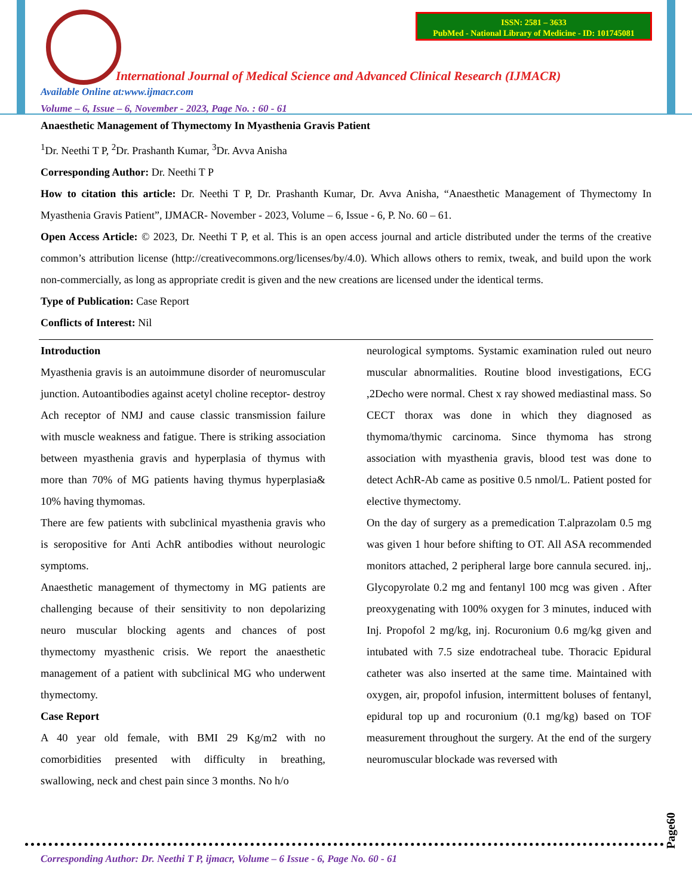ISSN: 2581 – 3633
PubMed - National Library of Medicine - ID: 101745081
International Journal of Medical Science and Advanced Clinical Research (IJMACR)
Available Online at:www.ijmacr.com
Volume – 6, Issue – 6, November - 2023, Page No. : 60 - 61
Anaesthetic Management of Thymectomy In Myasthenia Gravis Patient
<sup>1</sup> Dr. Neethi T P, <sup>2</sup>Dr. Prashanth Kumar, <sup>3</sup>Dr. Avva Anisha
Corresponding Author: Dr. Neethi T P
How to citation this article: Dr. Neethi T P, Dr. Prashanth Kumar, Dr. Avva Anisha, “Anaesthetic Management of Thymectomy In Myasthenia Gravis Patient”, IJMACR- November - 2023, Volume – 6, Issue - 6, P. No. 60 – 61.
Open Access Article: © 2023, Dr. Neethi T P, et al. This is an open access journal and article distributed under the terms of the creative common’s attribution license (http://creativecommons.org/licenses/by/4.0). Which allows others to remix, tweak, and build upon the work non-commercially, as long as appropriate credit is given and the new creations are licensed under the identical terms.
Type of Publication: Case Report
Conflicts of Interest: Nil
Introduction
Myasthenia gravis is an autoimmune disorder of neuromuscular junction. Autoantibodies against acetyl choline receptor- destroy Ach receptor of NMJ and cause classic transmission failure with muscle weakness and fatigue. There is striking association between myasthenia gravis and hyperplasia of thymus with more than 70% of MG patients having thymus hyperplasia& 10% having thymomas.
There are few patients with subclinical myasthenia gravis who is seropositive for Anti AchR antibodies without neurologic symptoms.
Anaesthetic management of thymectomy in MG patients are challenging because of their sensitivity to non depolarizing neuro muscular blocking agents and chances of post thymectomy myasthenic crisis. We report the anaesthetic management of a patient with subclinical MG who underwent thymectomy.
Case Report
A 40 year old female, with BMI 29 Kg/m2 with no comorbidities presented with difficulty in breathing, swallowing, neck and chest pain since 3 months. No h/o
neurological symptoms. Systamic examination ruled out neuro muscular abnormalities. Routine blood investigations, ECG ,2Decho were normal. Chest x ray showed mediastinal mass. So CECT thorax was done in which they diagnosed as thymoma/thymic carcinoma. Since thymoma has strong association with myasthenia gravis, blood test was done to detect AchR-Ab came as positive 0.5 nmol/L. Patient posted for elective thymectomy.
On the day of surgery as a premedication T.alprazolam 0.5 mg was given 1 hour before shifting to OT. All ASA recommended monitors attached, 2 peripheral large bore cannula secured. inj,. Glycopyrolate 0.2 mg and fentanyl 100 mcg was given . After preoxygenating with 100% oxygen for 3 minutes, induced with Inj. Propofol 2 mg/kg, inj. Rocuronium 0.6 mg/kg given and intubated with 7.5 size endotracheal tube. Thoracic Epidural catheter was also inserted at the same time. Maintained with oxygen, air, propofol infusion, intermittent boluses of fentanyl, epidural top up and rocuronium (0.1 mg/kg) based on TOF measurement throughout the surgery. At the end of the surgery neuromuscular blockade was reversed with
Page60
Corresponding Author: Dr. Neethi T P, ijmacr, Volume – 6 Issue - 6, Page No. 60 - 61